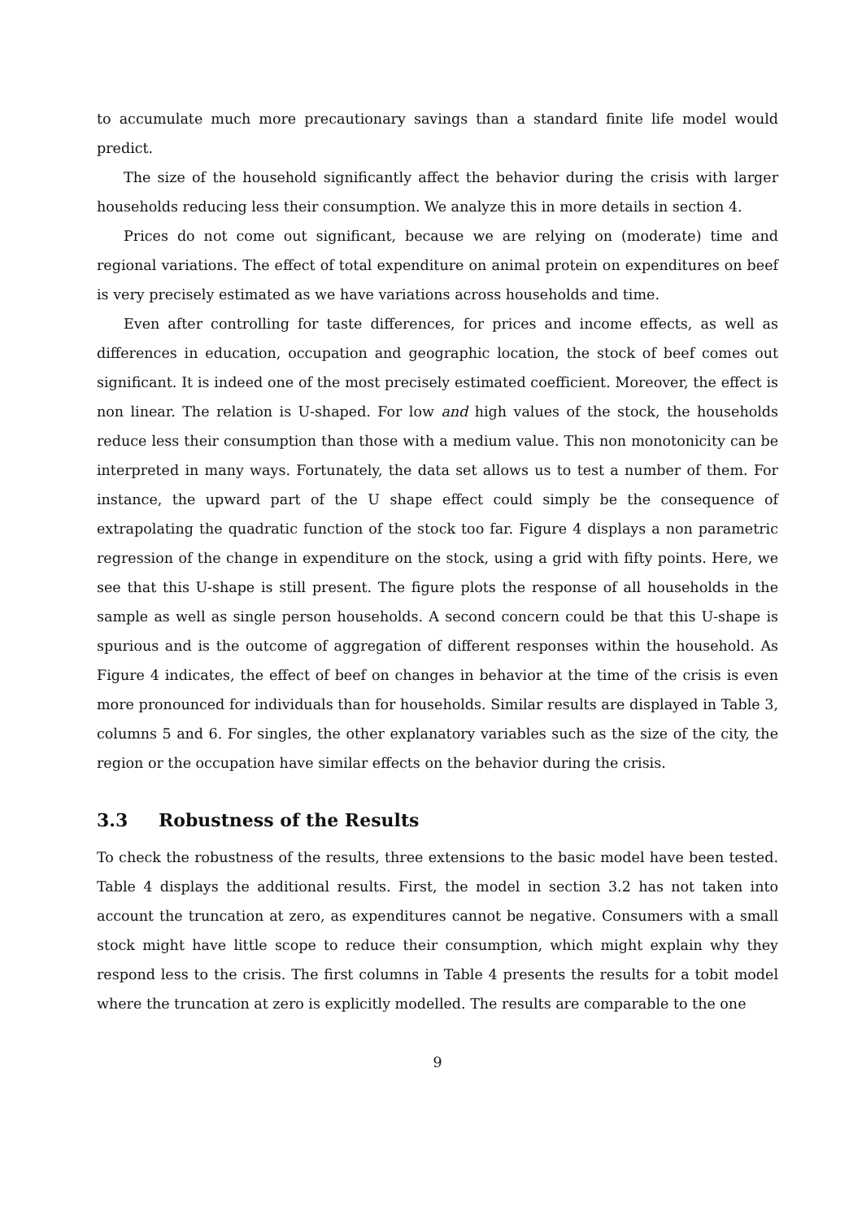to accumulate much more precautionary savings than a standard finite life model would predict.
The size of the household significantly affect the behavior during the crisis with larger households reducing less their consumption. We analyze this in more details in section 4.
Prices do not come out significant, because we are relying on (moderate) time and regional variations. The effect of total expenditure on animal protein on expenditures on beef is very precisely estimated as we have variations across households and time.
Even after controlling for taste differences, for prices and income effects, as well as differences in education, occupation and geographic location, the stock of beef comes out significant. It is indeed one of the most precisely estimated coefficient. Moreover, the effect is non linear. The relation is U-shaped. For low and high values of the stock, the households reduce less their consumption than those with a medium value. This non monotonicity can be interpreted in many ways. Fortunately, the data set allows us to test a number of them. For instance, the upward part of the U shape effect could simply be the consequence of extrapolating the quadratic function of the stock too far. Figure 4 displays a non parametric regression of the change in expenditure on the stock, using a grid with fifty points. Here, we see that this U-shape is still present. The figure plots the response of all households in the sample as well as single person households. A second concern could be that this U-shape is spurious and is the outcome of aggregation of different responses within the household. As Figure 4 indicates, the effect of beef on changes in behavior at the time of the crisis is even more pronounced for individuals than for households. Similar results are displayed in Table 3, columns 5 and 6. For singles, the other explanatory variables such as the size of the city, the region or the occupation have similar effects on the behavior during the crisis.
3.3 Robustness of the Results
To check the robustness of the results, three extensions to the basic model have been tested. Table 4 displays the additional results. First, the model in section 3.2 has not taken into account the truncation at zero, as expenditures cannot be negative. Consumers with a small stock might have little scope to reduce their consumption, which might explain why they respond less to the crisis. The first columns in Table 4 presents the results for a tobit model where the truncation at zero is explicitly modelled. The results are comparable to the one
9